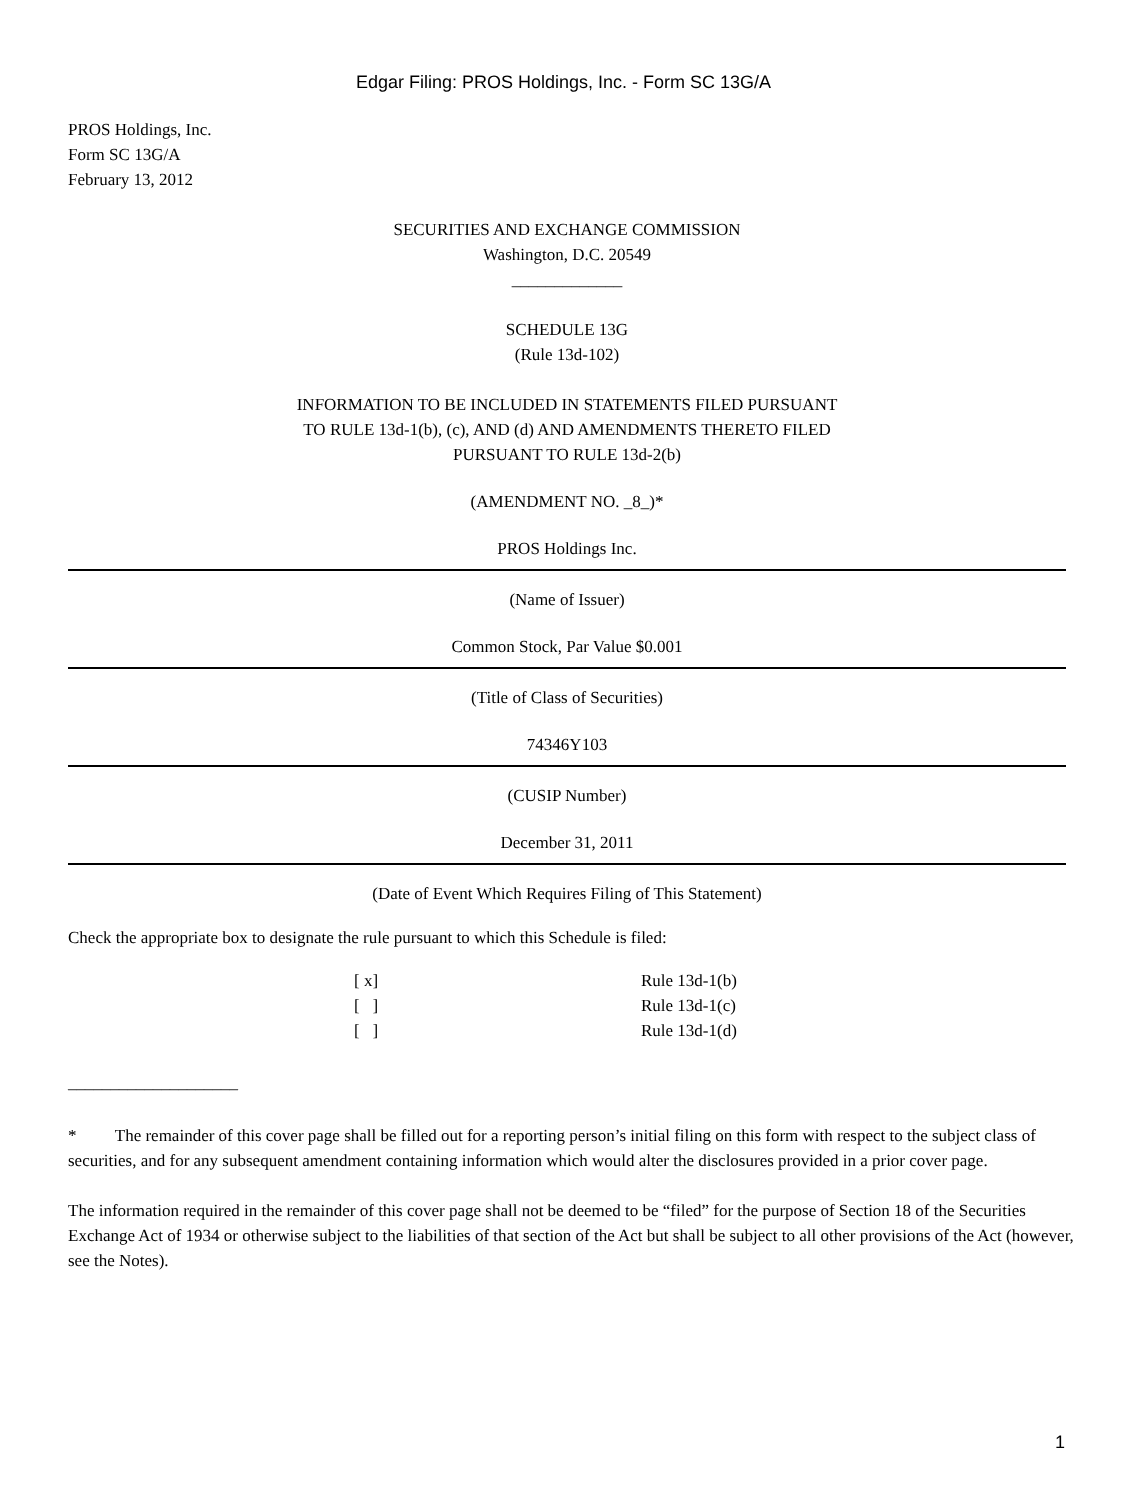Edgar Filing: PROS Holdings, Inc. - Form SC 13G/A
PROS Holdings, Inc.
Form SC 13G/A
February 13, 2012
SECURITIES AND EXCHANGE COMMISSION
Washington, D.C. 20549
_____________
SCHEDULE 13G
(Rule 13d-102)
INFORMATION TO BE INCLUDED IN STATEMENTS FILED PURSUANT
TO RULE 13d-1(b), (c), AND (d) AND AMENDMENTS THERETO FILED
PURSUANT TO RULE 13d-2(b)
(AMENDMENT NO. _8_)*
PROS Holdings Inc.
(Name of Issuer)
Common Stock, Par Value $0.001
(Title of Class of Securities)
74346Y103
(CUSIP Number)
December 31, 2011
(Date of Event Which Requires Filing of This Statement)
Check the appropriate box to designate the rule pursuant to which this Schedule is filed:
[ x] Rule 13d-1(b)
[ ] Rule 13d-1(c)
[ ] Rule 13d-1(d)
____________________
* The remainder of this cover page shall be filled out for a reporting person’s initial filing on this form with respect to the subject class of securities, and for any subsequent amendment containing information which would alter the disclosures provided in a prior cover page.
The information required in the remainder of this cover page shall not be deemed to be “filed” for the purpose of Section 18 of the Securities Exchange Act of 1934 or otherwise subject to the liabilities of that section of the Act but shall be subject to all other provisions of the Act (however, see the Notes).
1